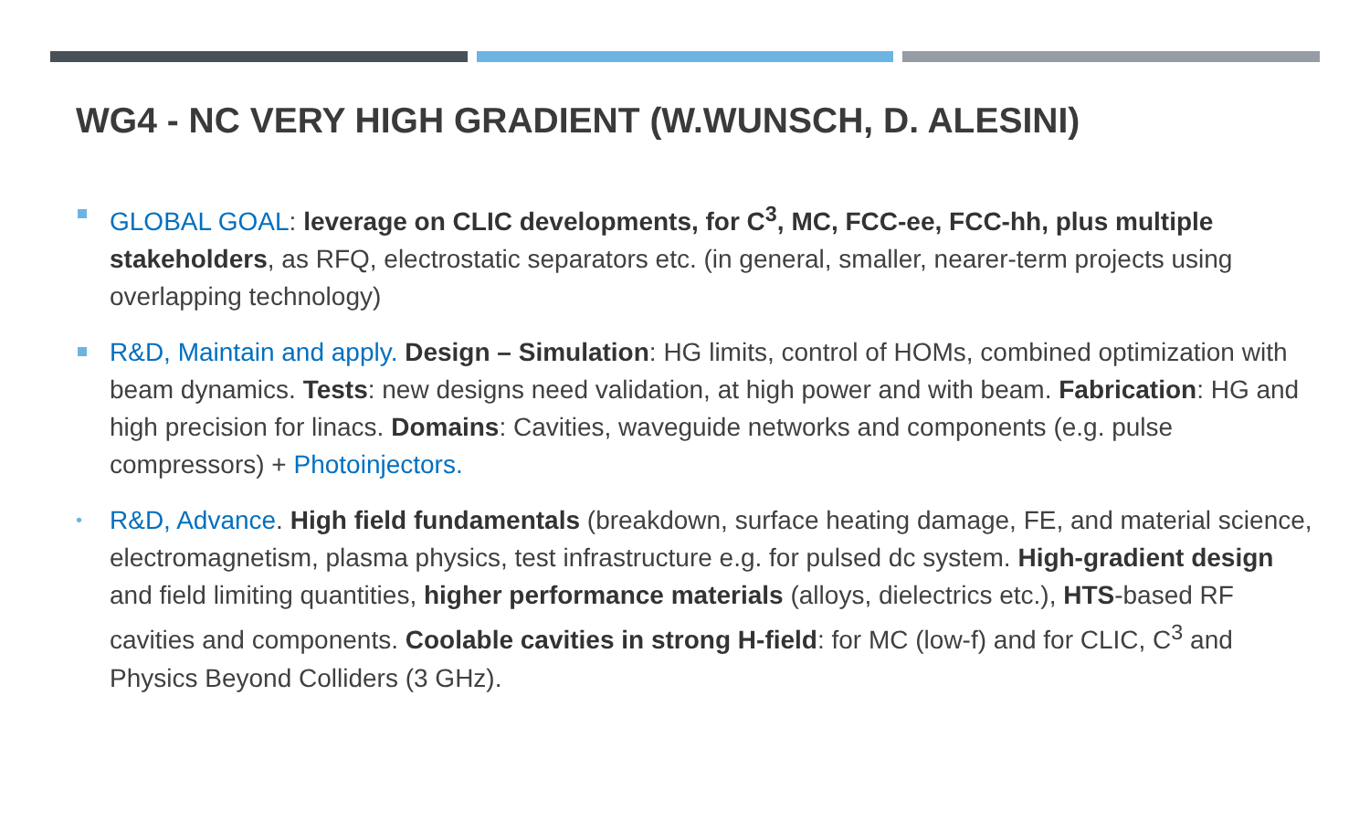WG4 - NC VERY HIGH GRADIENT (W.WUNSCH, D. ALESINI)
GLOBAL GOAL: leverage on CLIC developments, for C<sup>3</sup>, MC, FCC-ee, FCC-hh, plus multiple stakeholders, as RFQ, electrostatic separators etc. (in general, smaller, nearer-term projects using overlapping technology)
R&D, Maintain and apply. Design – Simulation: HG limits, control of HOMs, combined optimization with beam dynamics. Tests: new designs need validation, at high power and with beam. Fabrication: HG and high precision for linacs. Domains: Cavities, waveguide networks and components (e.g. pulse compressors) + Photoinjectors.
• R&D, Advance. High field fundamentals (breakdown, surface heating damage, FE, and material science, electromagnetism, plasma physics, test infrastructure e.g. for pulsed dc system. High-gradient design and field limiting quantities, higher performance materials (alloys, dielectrics etc.), HTS-based RF cavities and components. Coolable cavities in strong H-field: for MC (low-f) and for CLIC, C<sup>3</sup> and Physics Beyond Colliders (3 GHz).